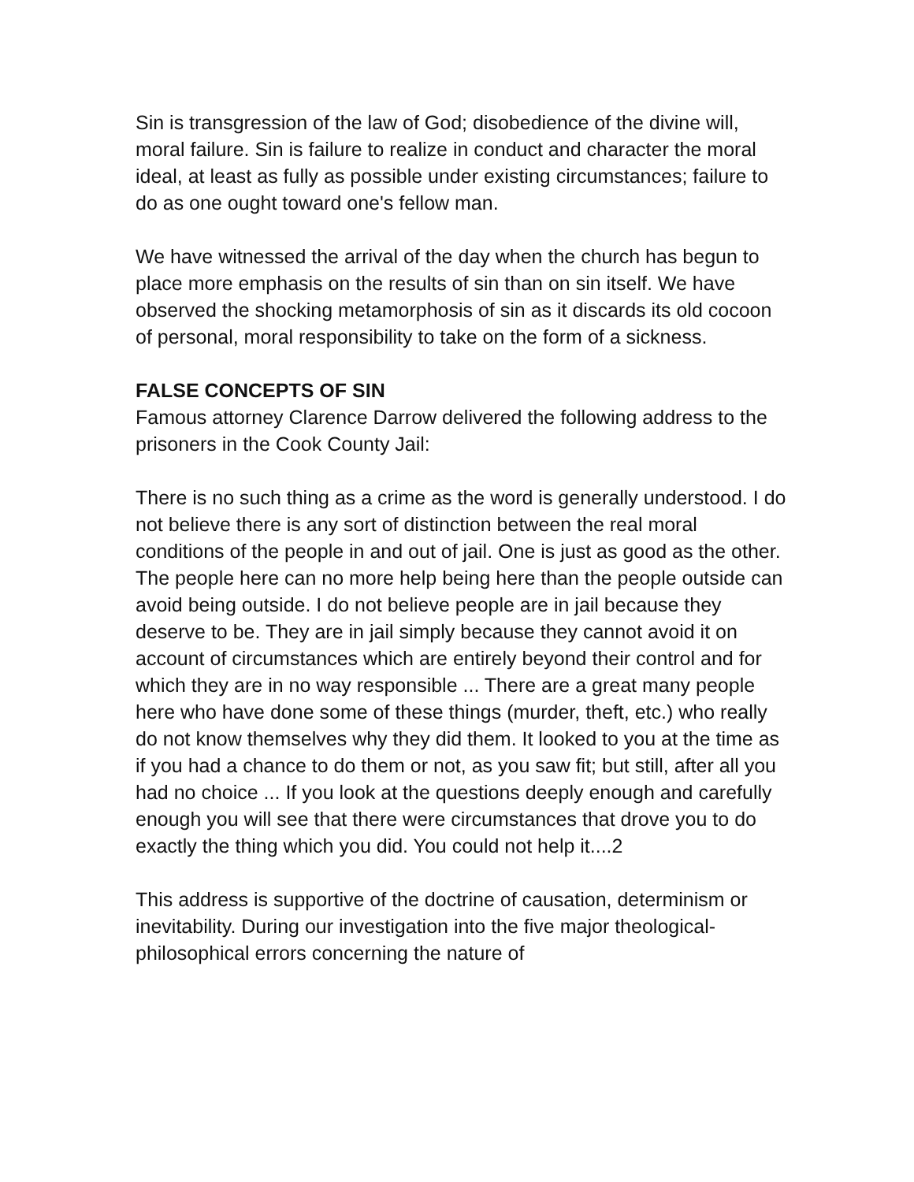Sin is transgression of the law of God; disobedience of the divine will, moral failure. Sin is failure to realize in conduct and character the moral ideal, at least as fully as possible under existing circumstances; failure to do as one ought toward one's fellow man.
We have witnessed the arrival of the day when the church has begun to place more emphasis on the results of sin than on sin itself. We have observed the shocking metamorphosis of sin as it discards its old cocoon of personal, moral responsibility to take on the form of a sickness.
FALSE CONCEPTS OF SIN
Famous attorney Clarence Darrow delivered the following address to the prisoners in the Cook County Jail:
There is no such thing as a crime as the word is generally understood. I do not believe there is any sort of distinction between the real moral conditions of the people in and out of jail. One is just as good as the other. The people here can no more help being here than the people outside can avoid being outside. I do not believe people are in jail because they deserve to be. They are in jail simply because they cannot avoid it on account of circumstances which are entirely beyond their control and for which they are in no way responsible ... There are a great many people here who have done some of these things (murder, theft, etc.) who really do not know themselves why they did them. It looked to you at the time as if you had a chance to do them or not, as you saw fit; but still, after all you had no choice ... If you look at the questions deeply enough and carefully enough you will see that there were circumstances that drove you to do exactly the thing which you did. You could not help it....2
This address is supportive of the doctrine of causation, determinism or inevitability. During our investigation into the five major theological-philosophical errors concerning the nature of